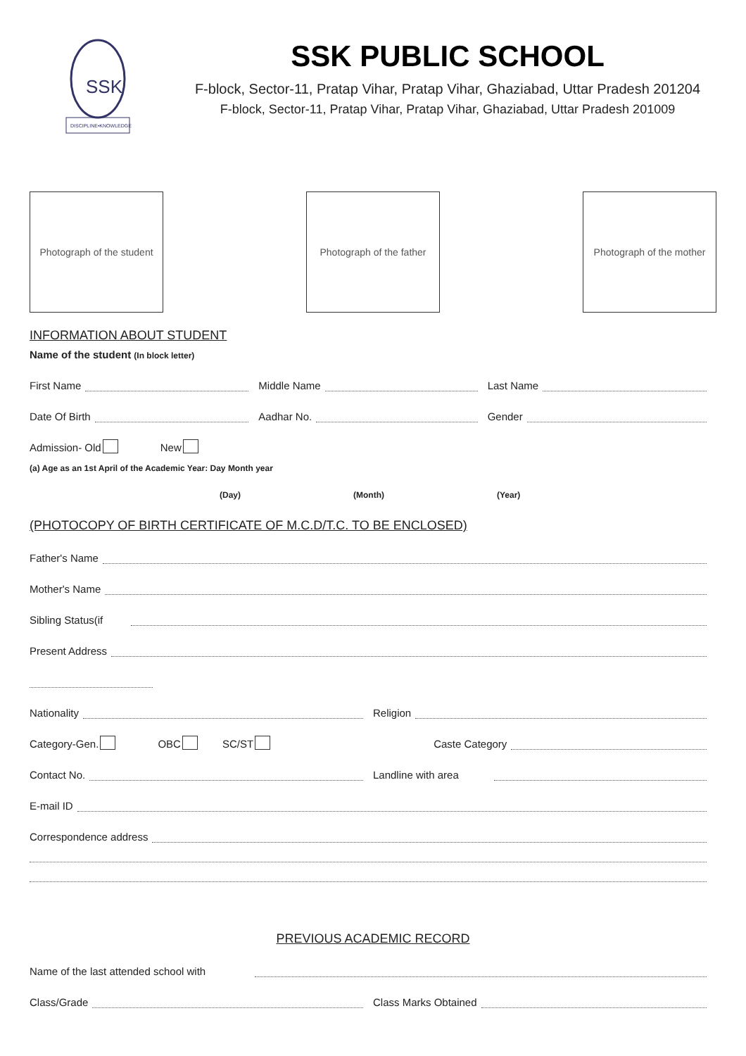SSK
DISCIPLINE•KNOWLEDGE
SSK PUBLIC SCHOOL
F-block, Sector-11, Pratap Vihar, Pratap Vihar, Ghaziabad, Uttar Pradesh 201204
F-block, Sector-11, Pratap Vihar, Pratap Vihar, Ghaziabad, Uttar Pradesh 201009
Photograph of the student
Photograph of the father
Photograph of the mother
INFORMATION ABOUT STUDENT
Name of the student (In block letter)
First Name
Middle Name
Last Name
Date Of Birth
Aadhar No.
Gender
Admission- Old New
(a) Age as an 1st April of the Academic Year: Day Month year
(Day) (Month) (Year)
(PHOTOCOPY OF BIRTH CERTIFICATE OF M.C.D/T.C. TO BE ENCLOSED)
Father's Name
Mother's Name
Sibling Status(if
Present Address
Nationality
Religion
Category-Gen. OBC SC/ST
Caste Category
Contact No.
Landline with area
E-mail ID
Correspondence address
PREVIOUS ACADEMIC RECORD
Name of the last attended school with
Class/Grade
Class Marks Obtained